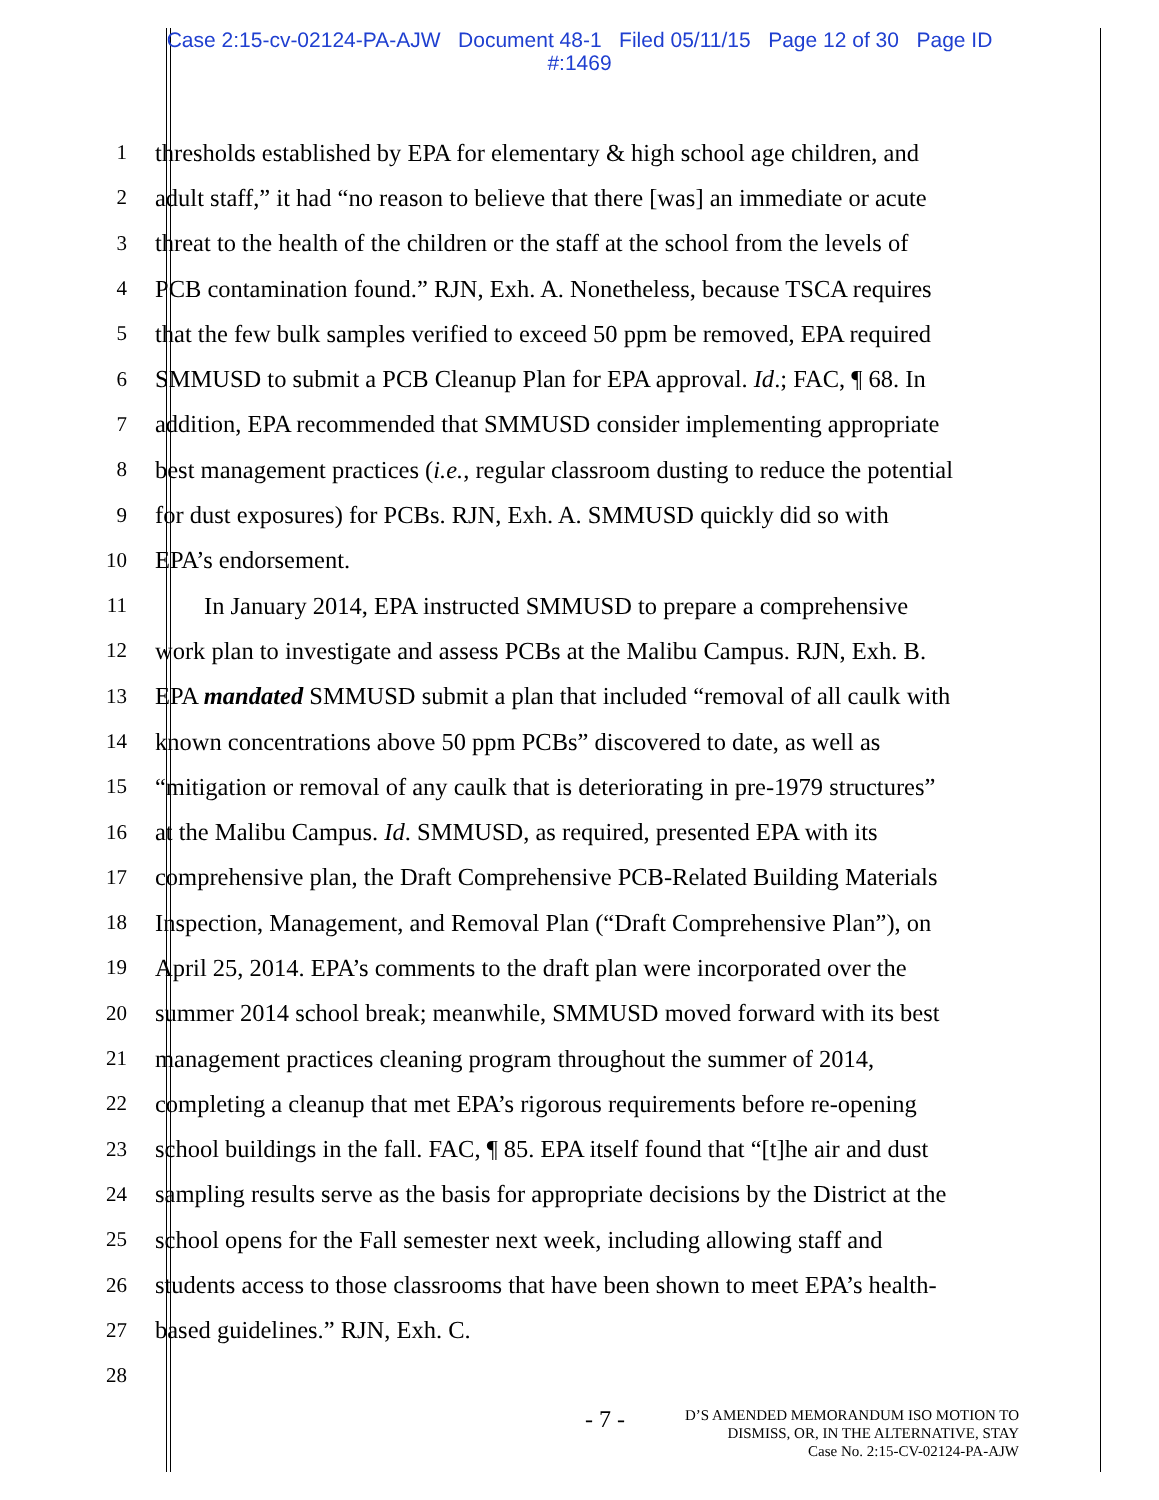Case 2:15-cv-02124-PA-AJW Document 48-1 Filed 05/11/15 Page 12 of 30 Page ID
#:1469
1 thresholds established by EPA for elementary & high school age children, and
2 adult staff,” it had “no reason to believe that there [was] an immediate or acute
3 threat to the health of the children or the staff at the school from the levels of
4 PCB contamination found.” RJN, Exh. A. Nonetheless, because TSCA requires
5 that the few bulk samples verified to exceed 50 ppm be removed, EPA required
6 SMMUSD to submit a PCB Cleanup Plan for EPA approval. Id.; FAC, ¶ 68. In
7 addition, EPA recommended that SMMUSD consider implementing appropriate
8 best management practices (i.e., regular classroom dusting to reduce the potential
9 for dust exposures) for PCBs. RJN, Exh. A. SMMUSD quickly did so with
10 EPA’s endorsement.
11 In January 2014, EPA instructed SMMUSD to prepare a comprehensive
12 work plan to investigate and assess PCBs at the Malibu Campus. RJN, Exh. B.
13 EPA mandated SMMUSD submit a plan that included “removal of all caulk with
14 known concentrations above 50 ppm PCBs” discovered to date, as well as
15 “mitigation or removal of any caulk that is deteriorating in pre-1979 structures”
16 at the Malibu Campus. Id. SMMUSD, as required, presented EPA with its
17 comprehensive plan, the Draft Comprehensive PCB-Related Building Materials
18 Inspection, Management, and Removal Plan (“Draft Comprehensive Plan”), on
19 April 25, 2014. EPA’s comments to the draft plan were incorporated over the
20 summer 2014 school break; meanwhile, SMMUSD moved forward with its best
21 management practices cleaning program throughout the summer of 2014,
22 completing a cleanup that met EPA’s rigorous requirements before re-opening
23 school buildings in the fall. FAC, ¶ 85. EPA itself found that “[t]he air and dust
24 sampling results serve as the basis for appropriate decisions by the District at the
25 school opens for the Fall semester next week, including allowing staff and
26 students access to those classrooms that have been shown to meet EPA’s health-
27 based guidelines.” RJN, Exh. C.
28
- 7 -
D’S AMENDED MEMORANDUM ISO MOTION TO
DISMISS, OR, IN THE ALTERNATIVE, STAY
Case No. 2:15-CV-02124-PA-AJW